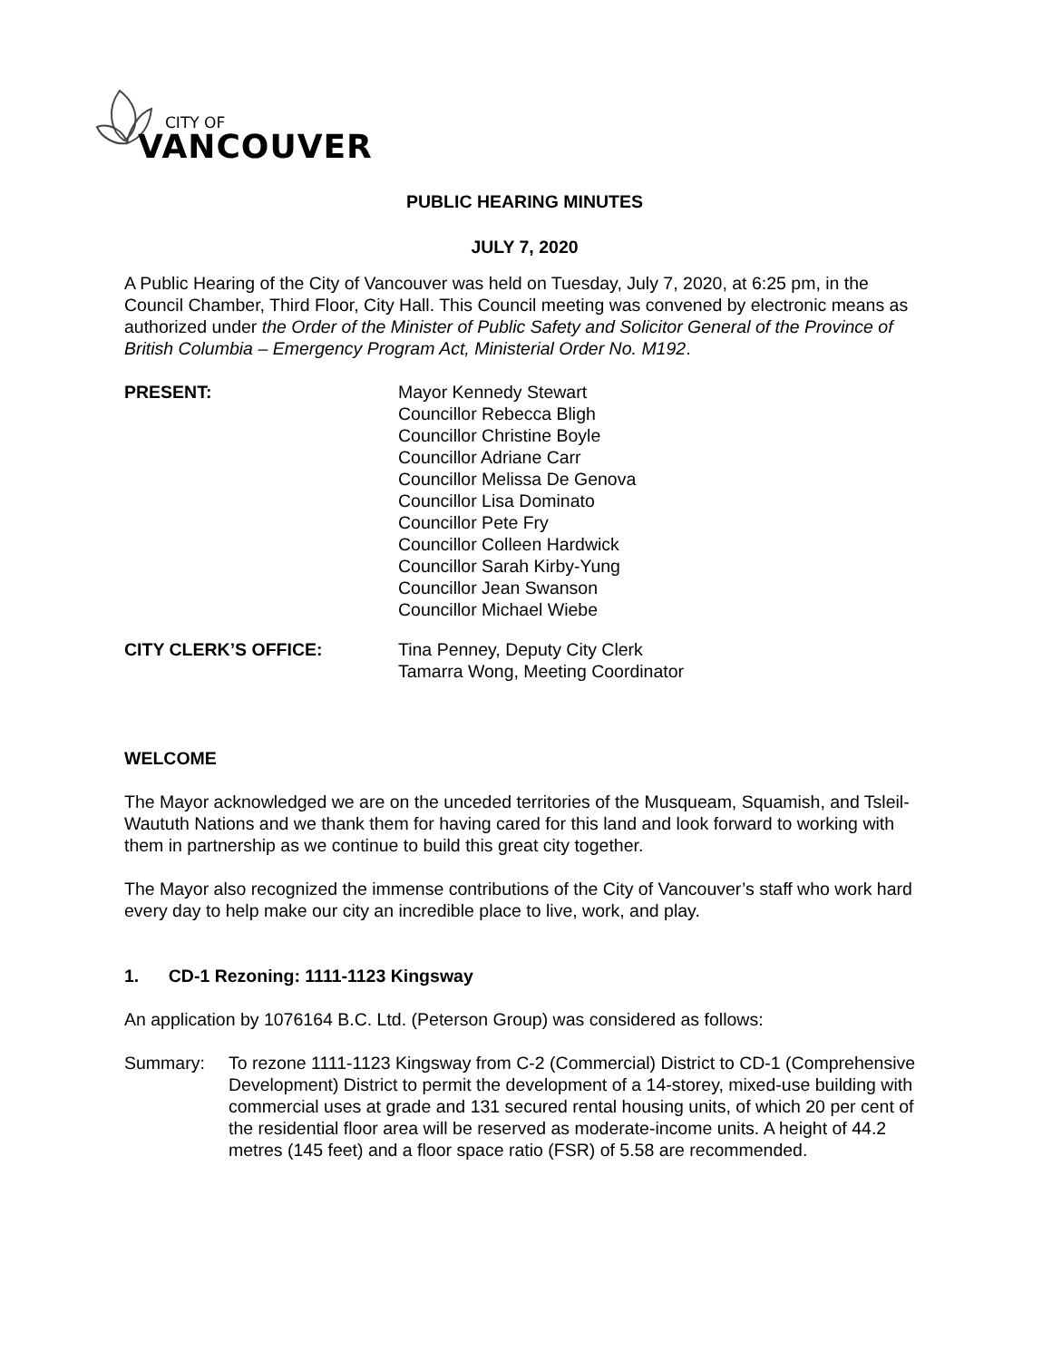CITY OF
VANCOUVER
PUBLIC HEARING MINUTES
JULY 7, 2020
A Public Hearing of the City of Vancouver was held on Tuesday, July 7, 2020, at 6:25 pm, in the Council Chamber, Third Floor, City Hall. This Council meeting was convened by electronic means as authorized under the Order of the Minister of Public Safety and Solicitor General of the Province of British Columbia – Emergency Program Act, Ministerial Order No. M192.
PRESENT: Mayor Kennedy Stewart
Councillor Rebecca Bligh
Councillor Christine Boyle
Councillor Adriane Carr
Councillor Melissa De Genova
Councillor Lisa Dominato
Councillor Pete Fry
Councillor Colleen Hardwick
Councillor Sarah Kirby-Yung
Councillor Jean Swanson
Councillor Michael Wiebe
CITY CLERK’S OFFICE: Tina Penney, Deputy City Clerk
Tamarra Wong, Meeting Coordinator
WELCOME
The Mayor acknowledged we are on the unceded territories of the Musqueam, Squamish, and Tsleil-Waututh Nations and we thank them for having cared for this land and look forward to working with them in partnership as we continue to build this great city together.
The Mayor also recognized the immense contributions of the City of Vancouver’s staff who work hard every day to help make our city an incredible place to live, work, and play.
1. CD-1 Rezoning: 1111-1123 Kingsway
An application by 1076164 B.C. Ltd. (Peterson Group) was considered as follows:
Summary: To rezone 1111-1123 Kingsway from C-2 (Commercial) District to CD-1 (Comprehensive Development) District to permit the development of a 14-storey, mixed-use building with commercial uses at grade and 131 secured rental housing units, of which 20 per cent of the residential floor area will be reserved as moderate-income units. A height of 44.2 metres (145 feet) and a floor space ratio (FSR) of 5.58 are recommended.